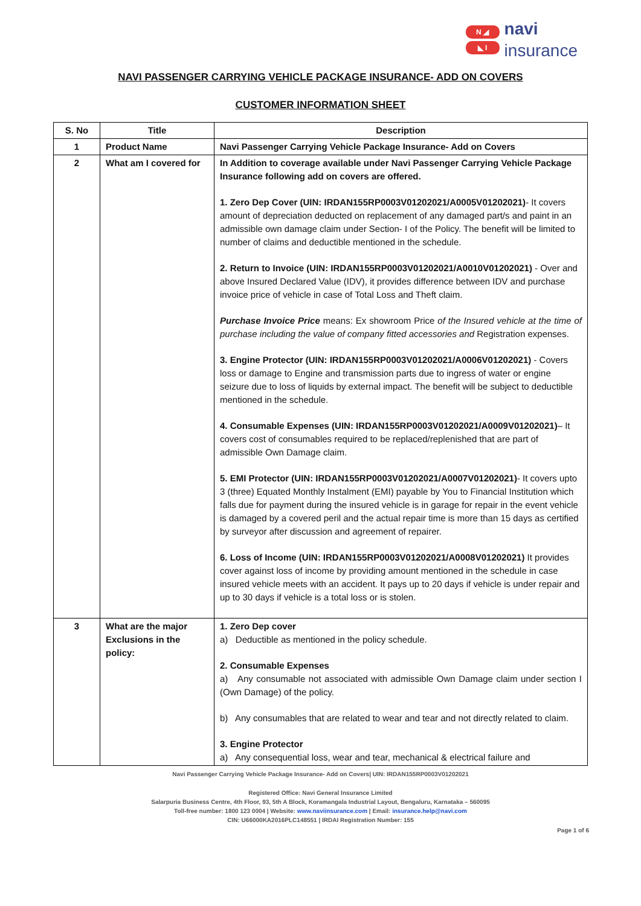N ◢
◣ I
navi
insurance
NAVI PASSENGER CARRYING VEHICLE PACKAGE INSURANCE- ADD ON COVERS
CUSTOMER INFORMATION SHEET
| S. No | Title | Description |
| --- | --- | --- |
| 1 | Product Name | Navi Passenger Carrying Vehicle Package Insurance- Add on Covers |
| 2 | What am I covered for | In Addition to coverage available under Navi Passenger Carrying Vehicle Package Insurance following add on covers are offered. 1. Zero Dep Cover (UIN: IRDAN155RP0003V01202021/A0005V01202021) - It covers amount of depreciation deducted on replacement of any damaged part/s and paint in an admissible own damage claim under Section- I of the Policy. The benefit will be limited to number of claims and deductible mentioned in the schedule. 2. Return to Invoice (UIN: IRDAN155RP0003V01202021/A0010V01202021) - Over and above Insured Declared Value (IDV), it provides difference between IDV and purchase invoice price of vehicle in case of Total Loss and Theft claim. Purchase Invoice Price means: Ex showroom Price of the Insured vehicle at the time of purchase including the value of company fitted accessories and Registration expenses. 3. Engine Protector (UIN: IRDAN155RP0003V01202021/A0006V01202021) - Covers loss or damage to Engine and transmission parts due to ingress of water or engine seizure due to loss of liquids by external impact. The benefit will be subject to deductible mentioned in the schedule. 4. Consumable Expenses (UIN: IRDAN155RP0003V01202021/A0009V01202021) – It covers cost of consumables required to be replaced/replenished that are part of admissible Own Damage claim. 5. EMI Protector (UIN: IRDAN155RP0003V01202021/A0007V01202021) - It covers upto 3 (three) Equated Monthly Instalment (EMI) payable by You to Financial Institution which falls due for payment during the insured vehicle is in garage for repair in the event vehicle is damaged by a covered peril and the actual repair time is more than 15 days as certified by surveyor after discussion and agreement of repairer. 6. Loss of Income (UIN: IRDAN155RP0003V01202021/A0008V01202021) It provides cover against loss of income by providing amount mentioned in the schedule in case insured vehicle meets with an accident. It pays up to 20 days if vehicle is under repair and up to 30 days if vehicle is a total loss or is stolen. |
| 3 | What are the major Exclusions in the policy: | 1. Zero Dep cover a) Deductible as mentioned in the policy schedule. 2. Consumable Expenses a) Any consumable not associated with admissible Own Damage claim under section I (Own Damage) of the policy. b) Any consumables that are related to wear and tear and not directly related to claim. 3. Engine Protector a) Any consequential loss, wear and tear, mechanical & electrical failure and |
Navi Passenger Carrying Vehicle Package Insurance- Add on Covers| UIN: IRDAN155RP0003V01202021
Registered Office: Navi General Insurance Limited
Salarpuria Business Centre, 4th Floor, 93, 5th A Block, Koramangala Industrial Layout, Bengaluru, Karnataka – 560095
Toll-free number: 1800 123 0004 | Website: www.naviinsurance.com | Email: insurance.help@navi.com
CIN: U66000KA2016PLC148551 | IRDAI Registration Number: 155
Page 1 of 6